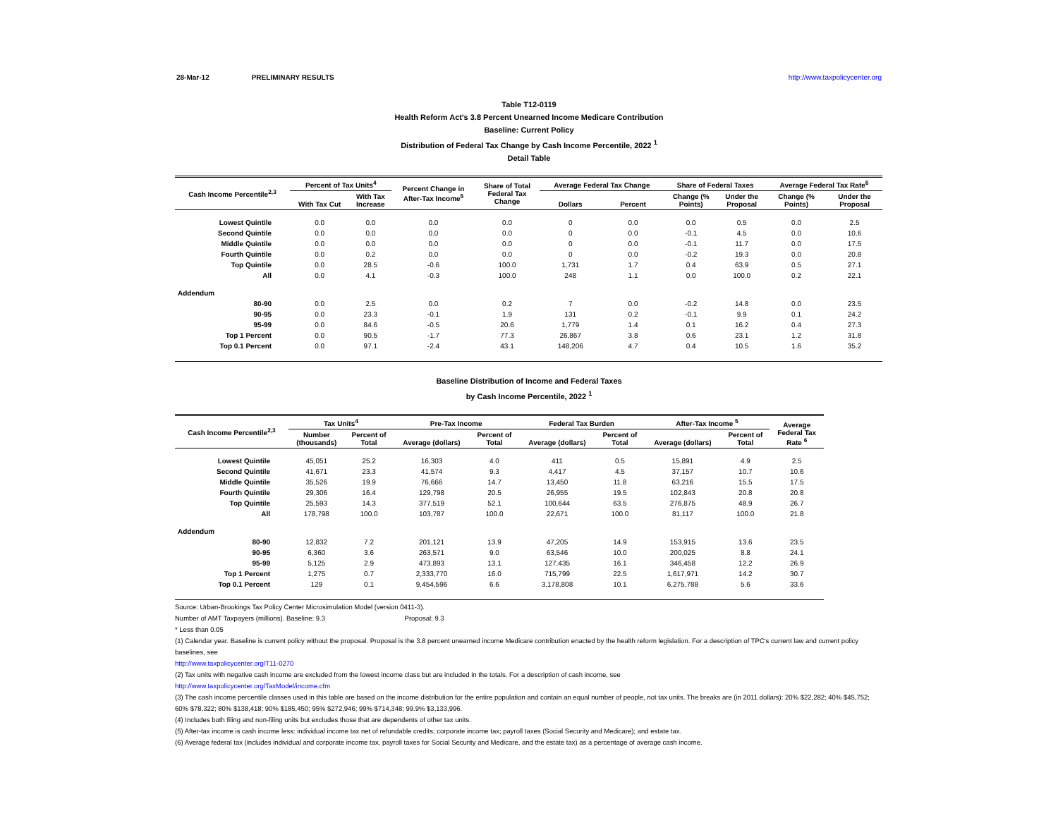28-Mar-12 PRELIMINARY RESULTS http://www.taxpolicycenter.org
Table T12-0119
Health Reform Act's 3.8 Percent Unearned Income Medicare Contribution
Baseline: Current Policy
Distribution of Federal Tax Change by Cash Income Percentile, 2022 <sup>1</sup>
Detail Table
| Cash Income Percentile<sup>2,3</sup> | Percent of Tax Units<sup>4</sup> | | Percent Change in After-Tax Income<sup>5</sup> | Share of Total Federal Tax Change | Average Federal Tax Change | | Share of Federal Taxes | | Average Federal Tax Rate<sup>6</sup> | |
| --- | --- | --- | --- | --- | --- | --- | --- | --- | --- | --- |
| | With Tax Cut | With Tax Increase | | | Dollars | Percent | Change (% Points) | Under the Proposal | Change (% Points) | Under the Proposal |
| Lowest Quintile | 0.0 | 0.0 | 0.0 | 0.0 | 0 | 0.0 | 0.0 | 0.5 | 0.0 | 2.5 |
| Second Quintile | 0.0 | 0.0 | 0.0 | 0.0 | 0 | 0.0 | -0.1 | 4.5 | 0.0 | 10.6 |
| Middle Quintile | 0.0 | 0.0 | 0.0 | 0.0 | 0 | 0.0 | -0.1 | 11.7 | 0.0 | 17.5 |
| Fourth Quintile | 0.0 | 0.2 | 0.0 | 0.0 | 0 | 0.0 | -0.2 | 19.3 | 0.0 | 20.8 |
| Top Quintile | 0.0 | 28.5 | -0.6 | 100.0 | 1,731 | 1.7 | 0.4 | 63.9 | 0.5 | 27.1 |
| All | 0.0 | 4.1 | -0.3 | 100.0 | 248 | 1.1 | 0.0 | 100.0 | 0.2 | 22.1 |
| Addendum | | | | | | | | | | |
| 80-90 | 0.0 | 2.5 | 0.0 | 0.2 | 7 | 0.0 | -0.2 | 14.8 | 0.0 | 23.5 |
| 90-95 | 0.0 | 23.3 | -0.1 | 1.9 | 131 | 0.2 | -0.1 | 9.9 | 0.1 | 24.2 |
| 95-99 | 0.0 | 84.6 | -0.5 | 20.6 | 1,779 | 1.4 | 0.1 | 16.2 | 0.4 | 27.3 |
| Top 1 Percent | 0.0 | 90.5 | -1.7 | 77.3 | 26,867 | 3.8 | 0.6 | 23.1 | 1.2 | 31.8 |
| Top 0.1 Percent | 0.0 | 97.1 | -2.4 | 43.1 | 148,206 | 4.7 | 0.4 | 10.5 | 1.6 | 35.2 |
Baseline Distribution of Income and Federal Taxes
by Cash Income Percentile, 2022 <sup>1</sup>
| Cash Income Percentile<sup>2,3</sup> | Tax Units<sup>4</sup> | | Pre-Tax Income | | Federal Tax Burden | | After-Tax Income <sup>5</sup> | | Average Federal Tax Rate <sup>6</sup> |
| --- | --- | --- | --- | --- | --- | --- | --- | --- | --- |
| | Number (thousands) | Percent of Total | Average (dollars) | Percent of Total | Average (dollars) | Percent of Total | Average (dollars) | Percent of Total | |
| Lowest Quintile | 45,051 | 25.2 | 16,303 | 4.0 | 411 | 0.5 | 15,891 | 4.9 | 2.5 |
| Second Quintile | 41,671 | 23.3 | 41,574 | 9.3 | 4,417 | 4.5 | 37,157 | 10.7 | 10.6 |
| Middle Quintile | 35,526 | 19.9 | 76,666 | 14.7 | 13,450 | 11.8 | 63,216 | 15.5 | 17.5 |
| Fourth Quintile | 29,306 | 16.4 | 129,798 | 20.5 | 26,955 | 19.5 | 102,843 | 20.8 | 20.8 |
| Top Quintile | 25,593 | 14.3 | 377,519 | 52.1 | 100,644 | 63.5 | 276,875 | 48.9 | 26.7 |
| All | 178,798 | 100.0 | 103,787 | 100.0 | 22,671 | 100.0 | 81,117 | 100.0 | 21.8 |
| Addendum | | | | | | | | | |
| 80-90 | 12,832 | 7.2 | 201,121 | 13.9 | 47,205 | 14.9 | 153,915 | 13.6 | 23.5 |
| 90-95 | 6,360 | 3.6 | 263,571 | 9.0 | 63,546 | 10.0 | 200,025 | 8.8 | 24.1 |
| 95-99 | 5,125 | 2.9 | 473,893 | 13.1 | 127,435 | 16.1 | 346,458 | 12.2 | 26.9 |
| Top 1 Percent | 1,275 | 0.7 | 2,333,770 | 16.0 | 715,799 | 22.5 | 1,617,971 | 14.2 | 30.7 |
| Top 0.1 Percent | 129 | 0.1 | 9,454,596 | 6.6 | 3,178,808 | 10.1 | 6,275,788 | 5.6 | 33.6 |
Source: Urban-Brookings Tax Policy Center Microsimulation Model (version 0411-3).
Number of AMT Taxpayers (millions). Baseline: 9.3 Proposal: 9.3
* Less than 0.05
(1) Calendar year. Baseline is current policy without the proposal. Proposal is the 3.8 percent unearned income Medicare contribution enacted by the health reform legislation. For a description of TPC's current law and current policy baselines, see
http://www.taxpolicycenter.org/T11-0270
(2) Tax units with negative cash income are excluded from the lowest income class but are included in the totals. For a description of cash income, see
http://www.taxpolicycenter.org/TaxModel/income.cfm
(3) The cash income percentile classes used in this table are based on the income distribution for the entire population and contain an equal number of people, not tax units. The breaks are (in 2011 dollars): 20% $22,282; 40% $45,752; 60% $78,322; 80% $138,418; 90% $185,450; 95% $272,946; 99% $714,348; 99.9% $3,133,996.
(4) Includes both filing and non-filing units but excludes those that are dependents of other tax units.
(5) After-tax income is cash income less: individual income tax net of refundable credits; corporate income tax; payroll taxes (Social Security and Medicare); and estate tax.
(6) Average federal tax (includes individual and corporate income tax, payroll taxes for Social Security and Medicare, and the estate tax) as a percentage of average cash income.